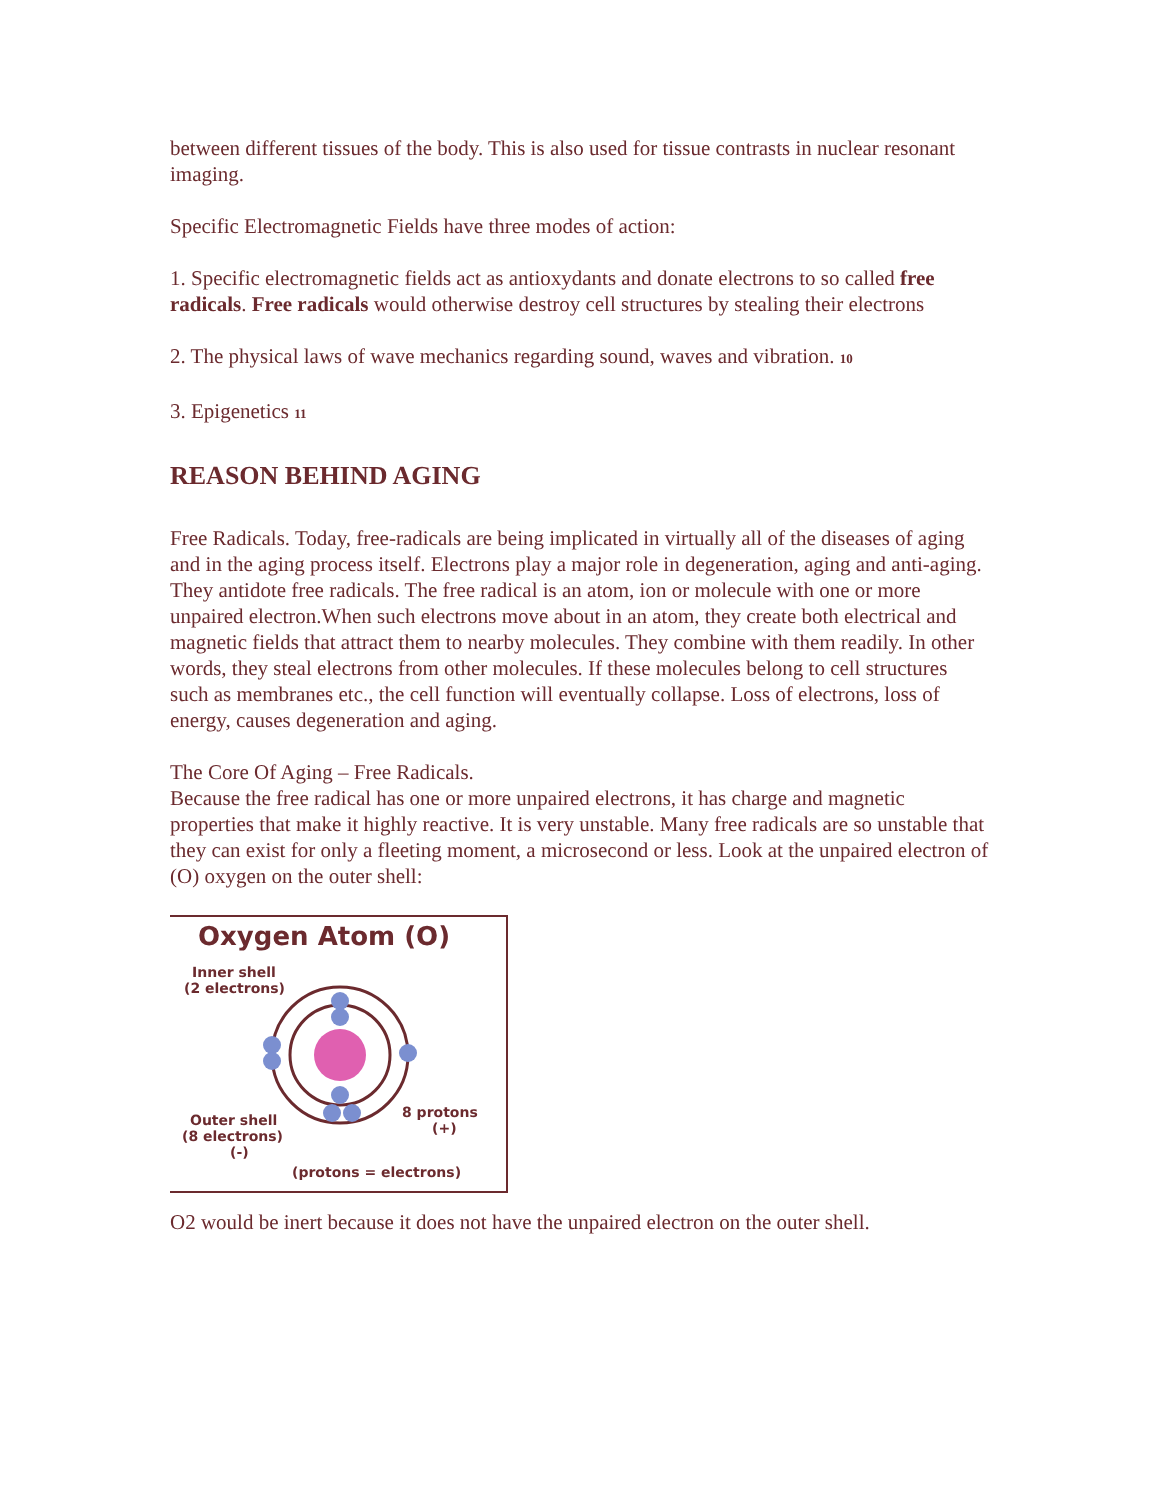between different tissues of the body. This is also used for tissue contrasts in nuclear resonant imaging.
Specific Electromagnetic Fields have three modes of action:
1. Specific electromagnetic fields act as antioxydants and donate electrons to so called free radicals. Free radicals would otherwise destroy cell structures by stealing their electrons
2. The physical laws of wave mechanics regarding sound, waves and vibration. <sup>10</sup>
3. Epigenetics <sup>11</sup>
REASON BEHIND AGING
Free Radicals. Today, free-radicals are being implicated in virtually all of the diseases of aging and in the aging process itself. Electrons play a major role in degeneration, aging and anti-aging. They antidote free radicals. The free radical is an atom, ion or molecule with one or more unpaired electron.When such electrons move about in an atom, they create both electrical and magnetic fields that attract them to nearby molecules. They combine with them readily. In other words, they steal electrons from other molecules. If these molecules belong to cell structures such as membranes etc., the cell function will eventually collapse. Loss of electrons, loss of energy, causes degeneration and aging.
The Core Of Aging – Free Radicals.
Because the free radical has one or more unpaired electrons, it has charge and magnetic properties that make it highly reactive. It is very unstable. Many free radicals are so unstable that they can exist for only a fleeting moment, a microsecond or less. Look at the unpaired electron of (O) oxygen on the outer shell:
Oxygen Atom (O)
Inner shell
(2 electrons)
Outer shell
(8 electrons)
(-)
8 protons
(+)
(protons = electrons)
O2 would be inert because it does not have the unpaired electron on the outer shell.